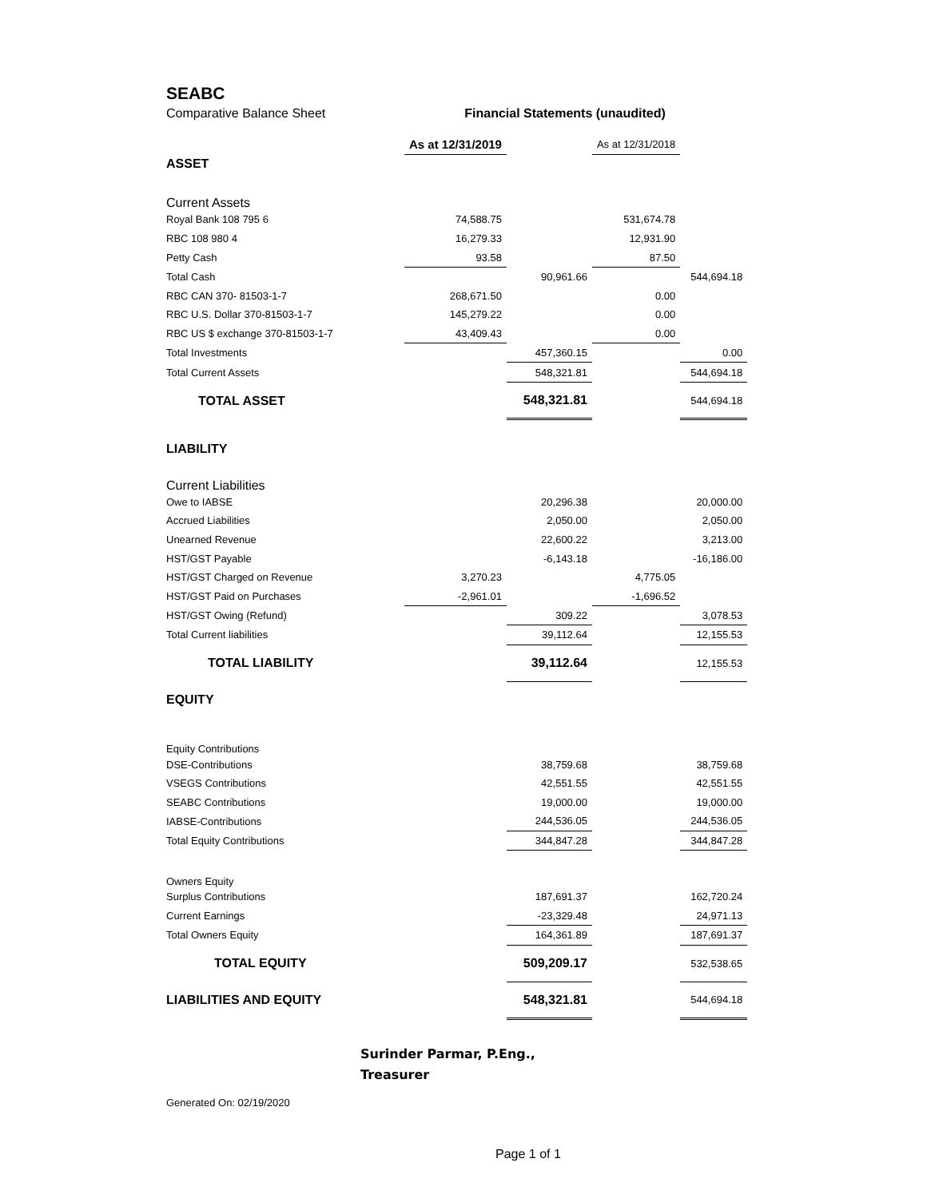SEABC
Comparative Balance Sheet Financial Statements (unaudited)
| | As at 12/31/2019 | | As at 12/31/2018 | |
| --- | --- | --- | --- | --- |
| ASSET | | | | |
| Current Assets | | | | |
| Royal Bank 108 795 6 | 74,588.75 | | 531,674.78 | |
| RBC 108 980 4 | 16,279.33 | | 12,931.90 | |
| Petty Cash | 93.58 | | 87.50 | |
| Total Cash | | 90,961.66 | | 544,694.18 |
| RBC CAN 370- 81503-1-7 | 268,671.50 | | 0.00 | |
| RBC U.S. Dollar 370-81503-1-7 | 145,279.22 | | 0.00 | |
| RBC US $ exchange 370-81503-1-7 | 43,409.43 | | 0.00 | |
| Total Investments | | 457,360.15 | | 0.00 |
| Total Current Assets | | 548,321.81 | | 544,694.18 |
| TOTAL ASSET | | 548,321.81 | | 544,694.18 |
| LIABILITY | | | | |
| Current Liabilities | | | | |
| Owe to IABSE | | 20,296.38 | | 20,000.00 |
| Accrued Liabilities | | 2,050.00 | | 2,050.00 |
| Unearned Revenue | | 22,600.22 | | 3,213.00 |
| HST/GST Payable | | -6,143.18 | | -16,186.00 |
| HST/GST Charged on Revenue | 3,270.23 | | 4,775.05 | |
| HST/GST Paid on Purchases | -2,961.01 | | -1,696.52 | |
| HST/GST Owing (Refund) | | 309.22 | | 3,078.53 |
| Total Current liabilities | | 39,112.64 | | 12,155.53 |
| TOTAL LIABILITY | | 39,112.64 | | 12,155.53 |
| EQUITY | | | | |
| Equity Contributions | | | | |
| DSE-Contributions | | 38,759.68 | | 38,759.68 |
| VSEGS Contributions | | 42,551.55 | | 42,551.55 |
| SEABC Contributions | | 19,000.00 | | 19,000.00 |
| IABSE-Contributions | | 244,536.05 | | 244,536.05 |
| Total Equity Contributions | | 344,847.28 | | 344,847.28 |
| Owners Equity | | | | |
| Surplus Contributions | | 187,691.37 | | 162,720.24 |
| Current Earnings | | -23,329.48 | | 24,971.13 |
| Total Owners Equity | | 164,361.89 | | 187,691.37 |
| TOTAL EQUITY | | 509,209.17 | | 532,538.65 |
| LIABILITIES AND EQUITY | | 548,321.81 | | 544,694.18 |
Surinder Parmar, P.Eng.,
Treasurer
Generated On: 02/19/2020
Page 1 of 1